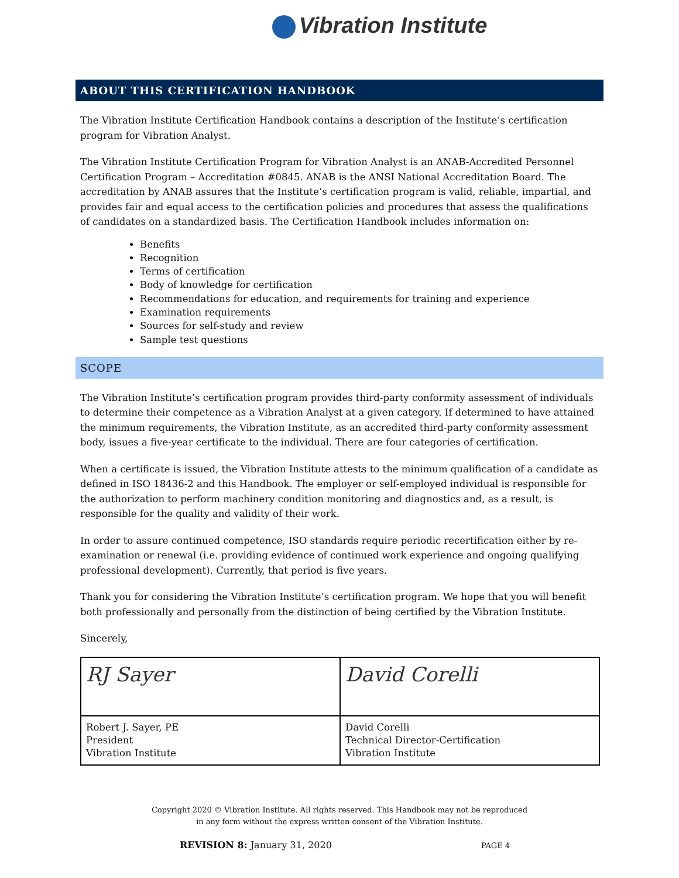Vibration Institute
ABOUT THIS CERTIFICATION HANDBOOK
The Vibration Institute Certification Handbook contains a description of the Institute’s certification program for Vibration Analyst.
The Vibration Institute Certification Program for Vibration Analyst is an ANAB-Accredited Personnel Certification Program – Accreditation #0845. ANAB is the ANSI National Accreditation Board. The accreditation by ANAB assures that the Institute’s certification program is valid, reliable, impartial, and provides fair and equal access to the certification policies and procedures that assess the qualifications of candidates on a standardized basis. The Certification Handbook includes information on:
Benefits
Recognition
Terms of certification
Body of knowledge for certification
Recommendations for education, and requirements for training and experience
Examination requirements
Sources for self-study and review
Sample test questions
SCOPE
The Vibration Institute’s certification program provides third-party conformity assessment of individuals to determine their competence as a Vibration Analyst at a given category. If determined to have attained the minimum requirements, the Vibration Institute, as an accredited third-party conformity assessment body, issues a five-year certificate to the individual. There are four categories of certification.
When a certificate is issued, the Vibration Institute attests to the minimum qualification of a candidate as defined in ISO 18436-2 and this Handbook. The employer or self-employed individual is responsible for the authorization to perform machinery condition monitoring and diagnostics and, as a result, is responsible for the quality and validity of their work.
In order to assure continued competence, ISO standards require periodic recertification either by re-examination or renewal (i.e. providing evidence of continued work experience and ongoing qualifying professional development). Currently, that period is five years.
Thank you for considering the Vibration Institute’s certification program. We hope that you will benefit both professionally and personally from the distinction of being certified by the Vibration Institute.
Sincerely,
| RJ Sayer | David Corelli |
| Robert J. Sayer, PE President Vibration Institute | David Corelli Technical Director-Certification Vibration Institute |
Copyright 2020 © Vibration Institute. All rights reserved. This Handbook may not be reproduced
in any form without the express written consent of the Vibration Institute.
REVISION 8: January 31, 2020 PAGE 4